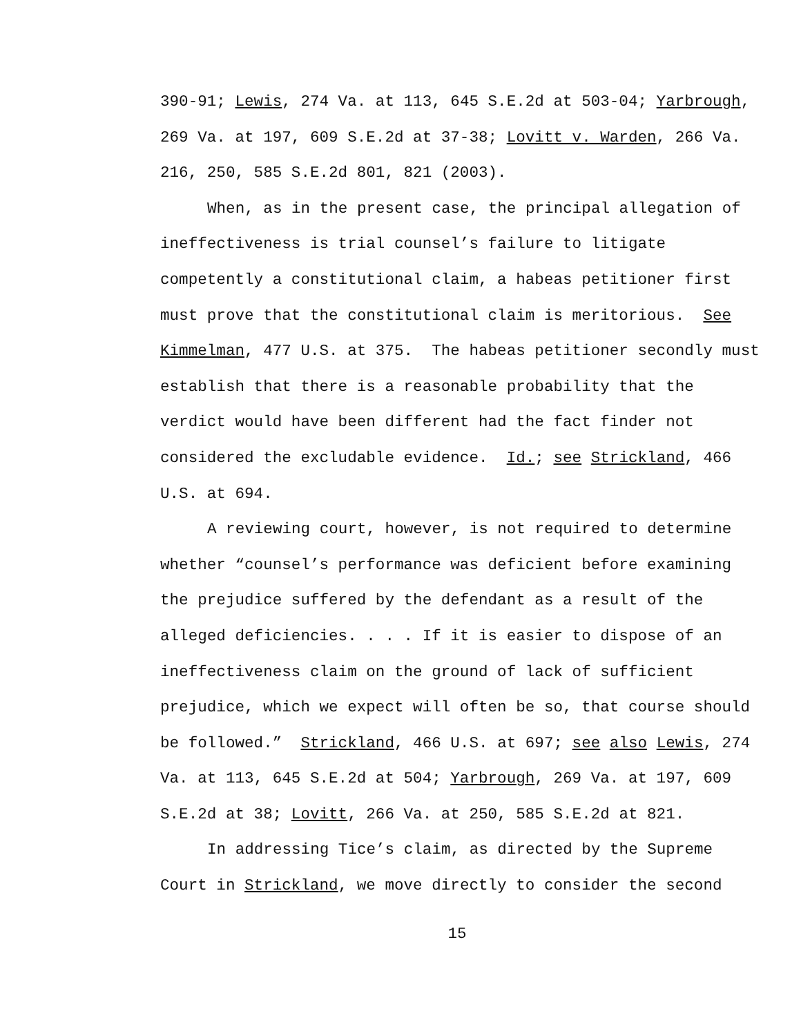390-91; Lewis, 274 Va. at 113, 645 S.E.2d at 503-04; Yarbrough, 269 Va. at 197, 609 S.E.2d at 37-38; Lovitt v. Warden, 266 Va. 216, 250, 585 S.E.2d 801, 821 (2003).
When, as in the present case, the principal allegation of ineffectiveness is trial counsel’s failure to litigate competently a constitutional claim, a habeas petitioner first must prove that the constitutional claim is meritorious. See Kimmelman, 477 U.S. at 375. The habeas petitioner secondly must establish that there is a reasonable probability that the verdict would have been different had the fact finder not considered the excludable evidence. Id.; see Strickland, 466 U.S. at 694.
A reviewing court, however, is not required to determine whether “counsel’s performance was deficient before examining the prejudice suffered by the defendant as a result of the alleged deficiencies. . . . If it is easier to dispose of an ineffectiveness claim on the ground of lack of sufficient prejudice, which we expect will often be so, that course should be followed.” Strickland, 466 U.S. at 697; see also Lewis, 274 Va. at 113, 645 S.E.2d at 504; Yarbrough, 269 Va. at 197, 609 S.E.2d at 38; Lovitt, 266 Va. at 250, 585 S.E.2d at 821.
In addressing Tice’s claim, as directed by the Supreme Court in Strickland, we move directly to consider the second
15